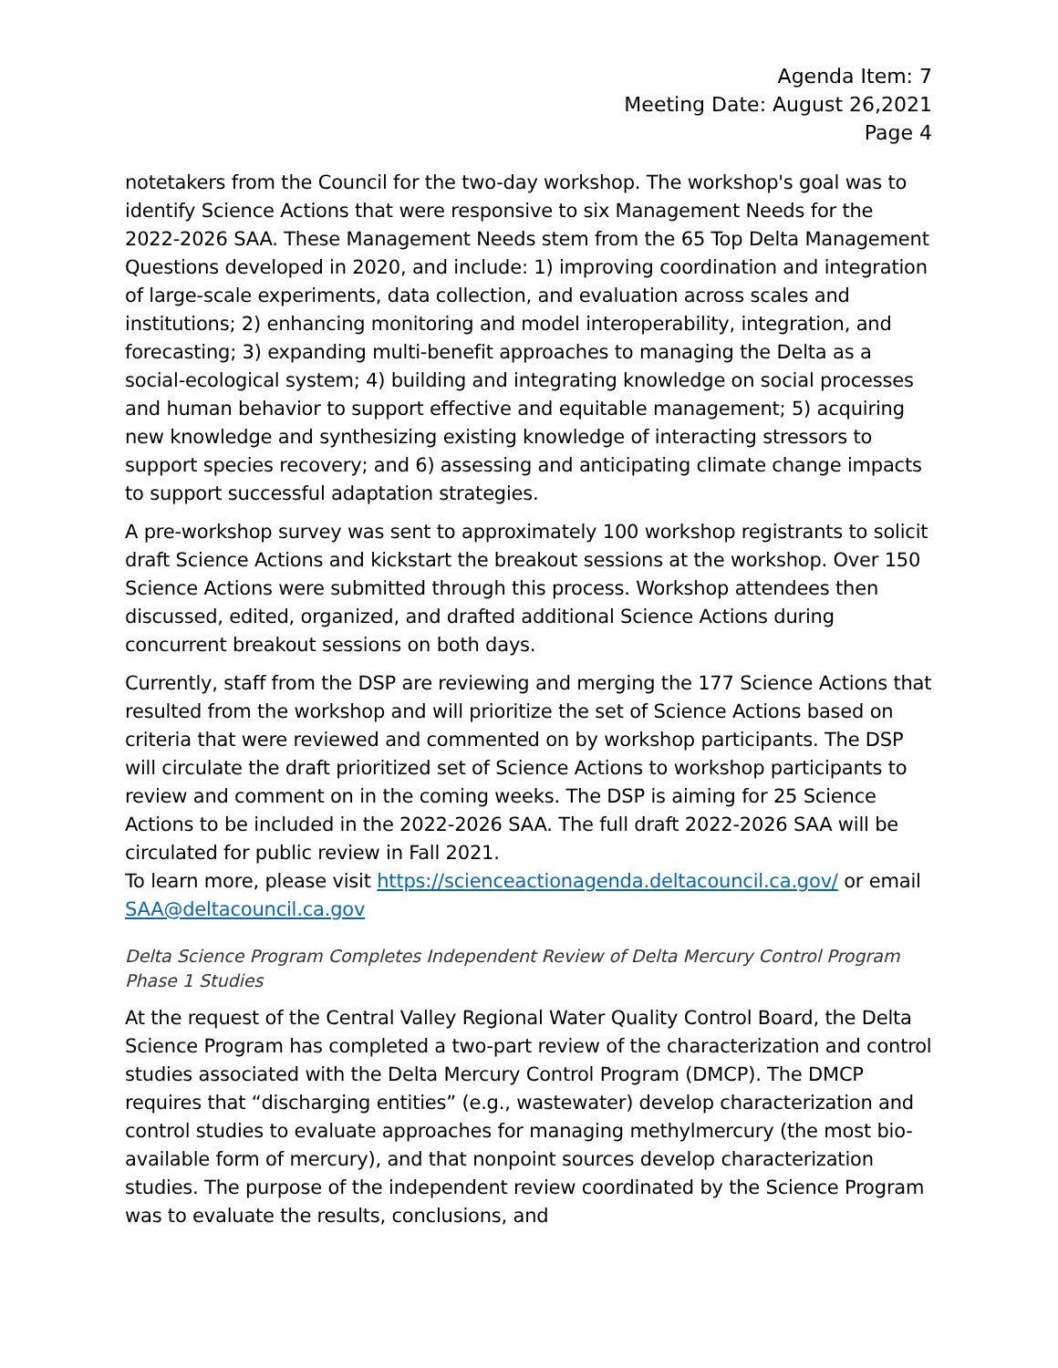Agenda Item: 7
Meeting Date: August 26,2021
Page 4
notetakers from the Council for the two-day workshop. The workshop's goal was to identify Science Actions that were responsive to six Management Needs for the 2022-2026 SAA. These Management Needs stem from the 65 Top Delta Management Questions developed in 2020, and include: 1) improving coordination and integration of large-scale experiments, data collection, and evaluation across scales and institutions; 2) enhancing monitoring and model interoperability, integration, and forecasting; 3) expanding multi-benefit approaches to managing the Delta as a social-ecological system; 4) building and integrating knowledge on social processes and human behavior to support effective and equitable management; 5) acquiring new knowledge and synthesizing existing knowledge of interacting stressors to support species recovery; and 6) assessing and anticipating climate change impacts to support successful adaptation strategies.
A pre-workshop survey was sent to approximately 100 workshop registrants to solicit draft Science Actions and kickstart the breakout sessions at the workshop. Over 150 Science Actions were submitted through this process. Workshop attendees then discussed, edited, organized, and drafted additional Science Actions during concurrent breakout sessions on both days.
Currently, staff from the DSP are reviewing and merging the 177 Science Actions that resulted from the workshop and will prioritize the set of Science Actions based on criteria that were reviewed and commented on by workshop participants. The DSP will circulate the draft prioritized set of Science Actions to workshop participants to review and comment on in the coming weeks. The DSP is aiming for 25 Science Actions to be included in the 2022-2026 SAA. The full draft 2022-2026 SAA will be circulated for public review in Fall 2021.
To learn more, please visit https://scienceactionagenda.deltacouncil.ca.gov/ or email SAA@deltacouncil.ca.gov
Delta Science Program Completes Independent Review of Delta Mercury Control Program Phase 1 Studies
At the request of the Central Valley Regional Water Quality Control Board, the Delta Science Program has completed a two-part review of the characterization and control studies associated with the Delta Mercury Control Program (DMCP). The DMCP requires that “discharging entities” (e.g., wastewater) develop characterization and control studies to evaluate approaches for managing methylmercury (the most bio-available form of mercury), and that nonpoint sources develop characterization studies. The purpose of the independent review coordinated by the Science Program was to evaluate the results, conclusions, and